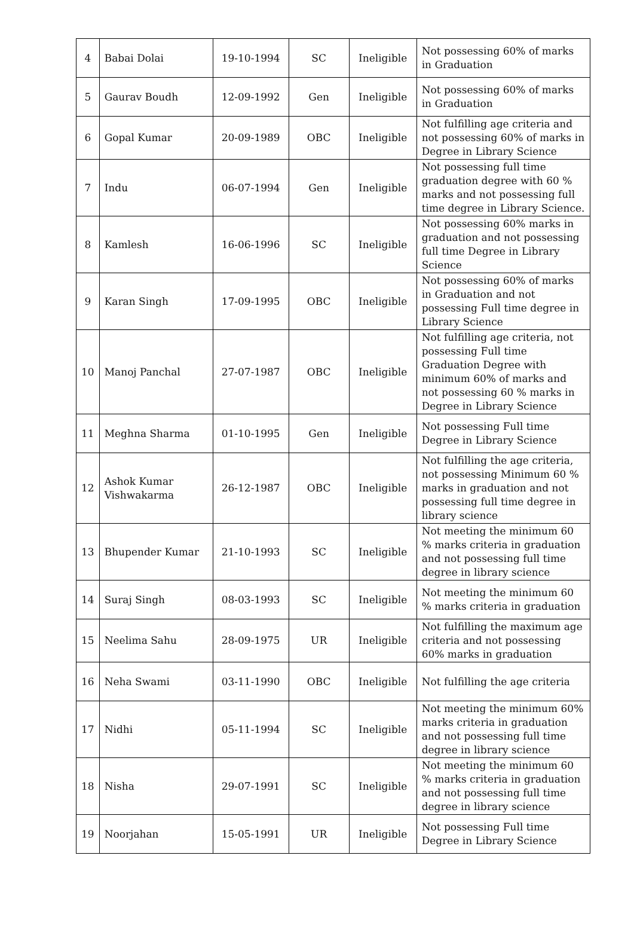| 4 | Babai Dolai | 19-10-1994 | SC | Ineligible | Not possessing 60% of marks in Graduation |
| 5 | Gaurav Boudh | 12-09-1992 | Gen | Ineligible | Not possessing 60% of marks in Graduation |
| 6 | Gopal Kumar | 20-09-1989 | OBC | Ineligible | Not fulfilling age criteria and not possessing 60% of marks in Degree in Library Science |
| 7 | Indu | 06-07-1994 | Gen | Ineligible | Not possessing full time graduation degree with 60 % marks and not possessing full time degree in Library Science. |
| 8 | Kamlesh | 16-06-1996 | SC | Ineligible | Not possessing 60% marks in graduation and not possessing full time Degree in Library Science |
| 9 | Karan Singh | 17-09-1995 | OBC | Ineligible | Not possessing 60% of marks in Graduation and not possessing Full time degree in Library Science |
| 10 | Manoj Panchal | 27-07-1987 | OBC | Ineligible | Not fulfilling age criteria, not possessing Full time Graduation Degree with minimum 60% of marks and not possessing 60 % marks in Degree in Library Science |
| 11 | Meghna Sharma | 01-10-1995 | Gen | Ineligible | Not possessing Full time Degree in Library Science |
| 12 | Ashok Kumar Vishwakarma | 26-12-1987 | OBC | Ineligible | Not fulfilling the age criteria, not possessing Minimum 60 % marks in graduation and not possessing full time degree in library science |
| 13 | Bhupender Kumar | 21-10-1993 | SC | Ineligible | Not meeting the minimum 60 % marks criteria in graduation and not possessing full time degree in library science |
| 14 | Suraj Singh | 08-03-1993 | SC | Ineligible | Not meeting the minimum 60 % marks criteria in graduation |
| 15 | Neelima Sahu | 28-09-1975 | UR | Ineligible | Not fulfilling the maximum age criteria and not possessing 60% marks in graduation |
| 16 | Neha Swami | 03-11-1990 | OBC | Ineligible | Not fulfilling the age criteria |
| 17 | Nidhi | 05-11-1994 | SC | Ineligible | Not meeting the minimum 60% marks criteria in graduation and not possessing full time degree in library science |
| 18 | Nisha | 29-07-1991 | SC | Ineligible | Not meeting the minimum 60 % marks criteria in graduation and not possessing full time degree in library science |
| 19 | Noorjahan | 15-05-1991 | UR | Ineligible | Not possessing Full time Degree in Library Science |